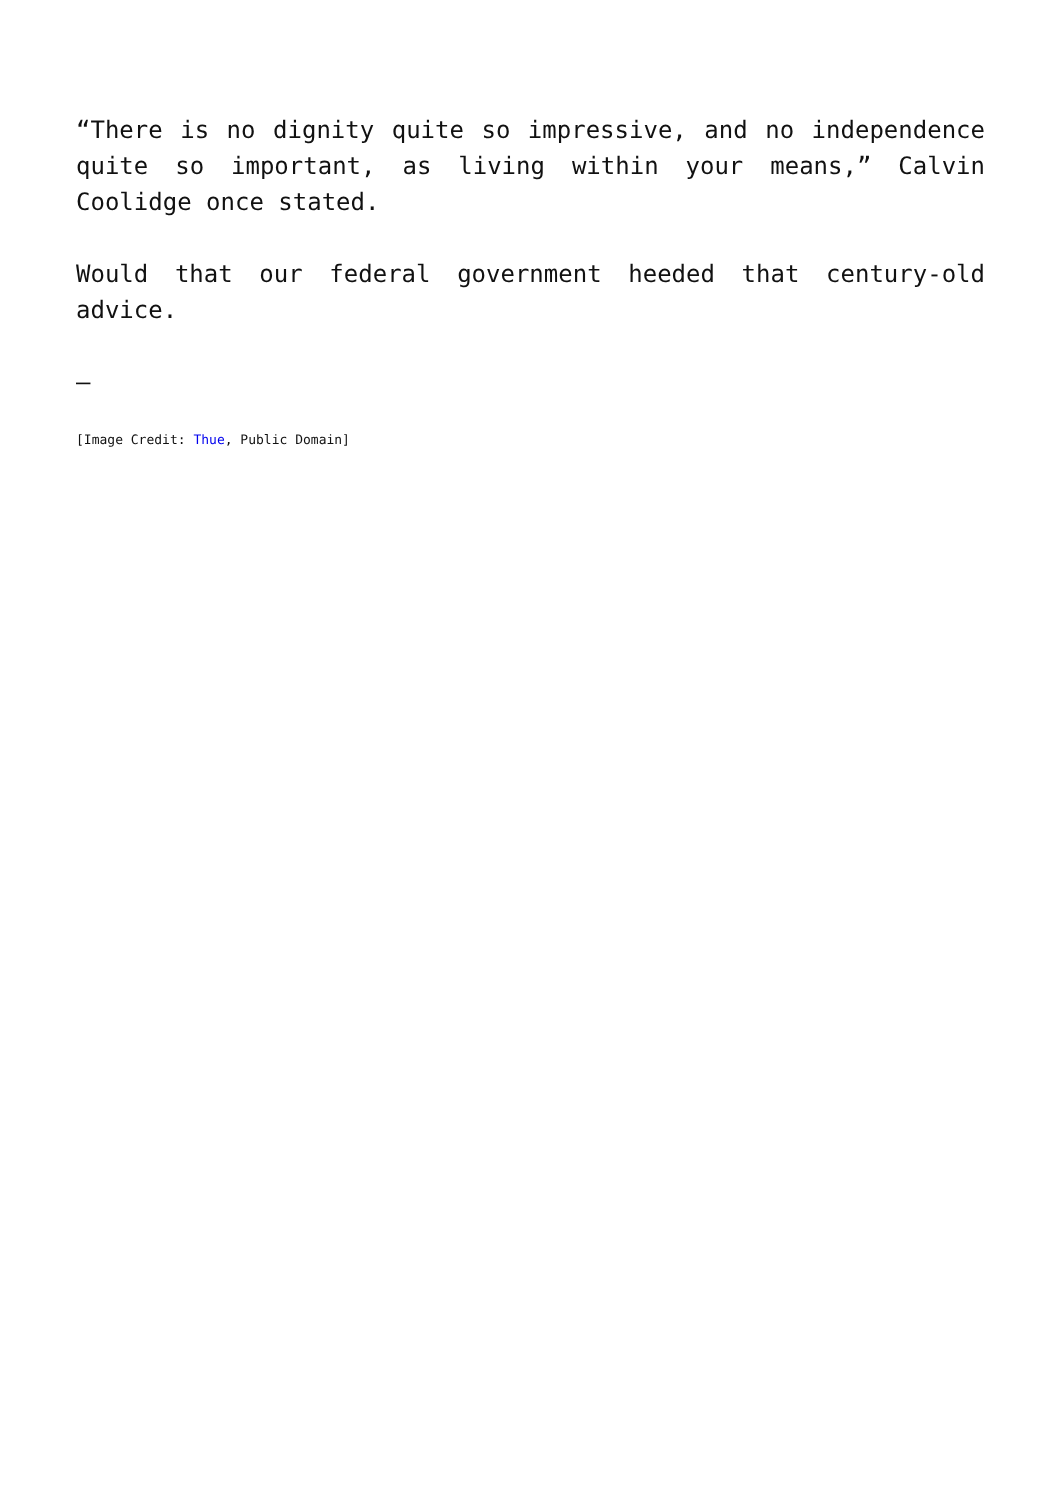“There is no dignity quite so impressive, and no independence quite so important, as living within your means,” Calvin Coolidge once stated.
Would that our federal government heeded that century-old advice.
–
[Image Credit: Thue, Public Domain]